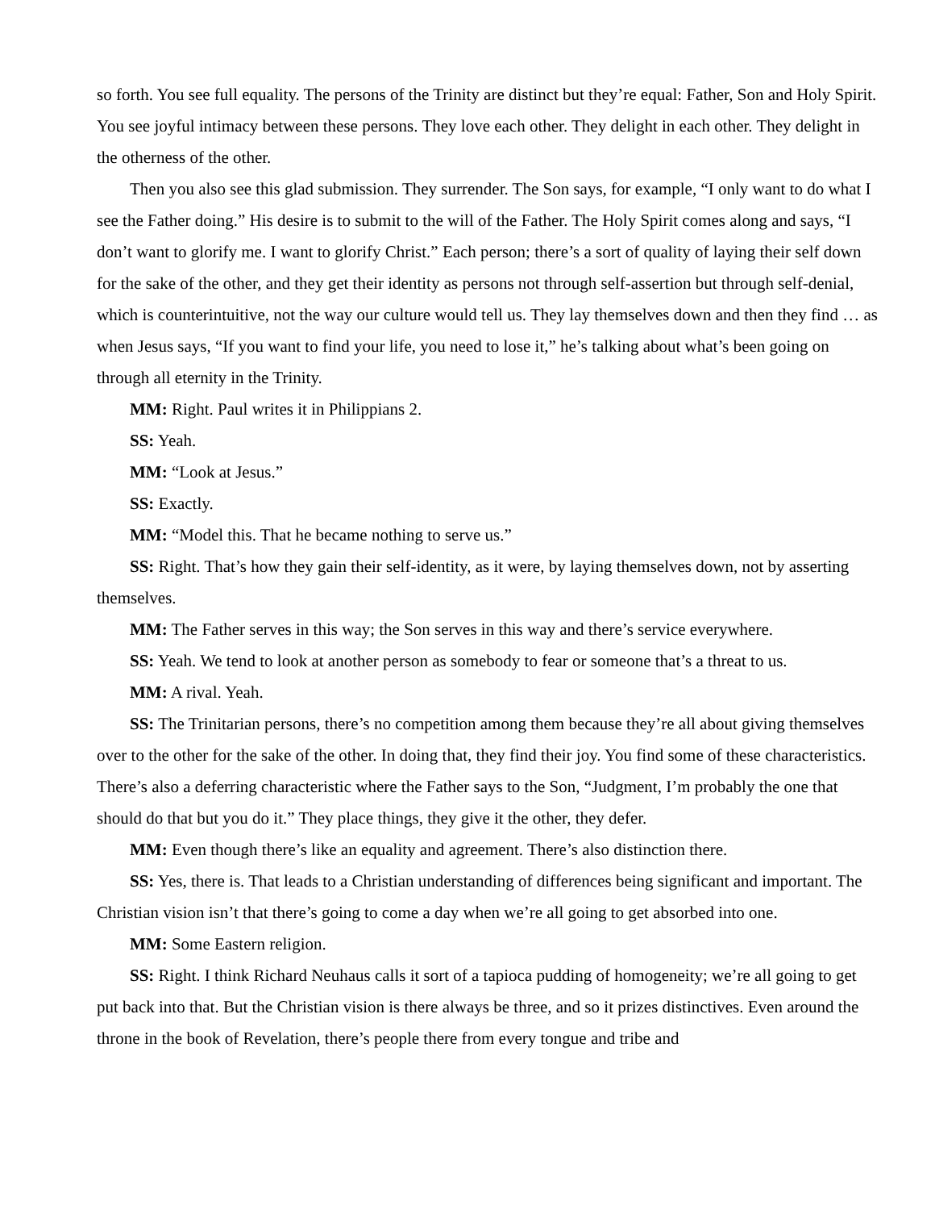so forth. You see full equality. The persons of the Trinity are distinct but they’re equal: Father, Son and Holy Spirit. You see joyful intimacy between these persons. They love each other. They delight in each other. They delight in the otherness of the other.
Then you also see this glad submission. They surrender. The Son says, for example, “I only want to do what I see the Father doing.” His desire is to submit to the will of the Father. The Holy Spirit comes along and says, “I don’t want to glorify me. I want to glorify Christ.” Each person; there’s a sort of quality of laying their self down for the sake of the other, and they get their identity as persons not through self-assertion but through self-denial, which is counterintuitive, not the way our culture would tell us. They lay themselves down and then they find … as when Jesus says, “If you want to find your life, you need to lose it,” he’s talking about what’s been going on through all eternity in the Trinity.
MM: Right. Paul writes it in Philippians 2.
SS: Yeah.
MM: “Look at Jesus.”
SS: Exactly.
MM: “Model this. That he became nothing to serve us.”
SS: Right. That’s how they gain their self-identity, as it were, by laying themselves down, not by asserting themselves.
MM: The Father serves in this way; the Son serves in this way and there’s service everywhere.
SS: Yeah. We tend to look at another person as somebody to fear or someone that’s a threat to us.
MM: A rival. Yeah.
SS: The Trinitarian persons, there’s no competition among them because they’re all about giving themselves over to the other for the sake of the other. In doing that, they find their joy. You find some of these characteristics. There’s also a deferring characteristic where the Father says to the Son, “Judgment, I’m probably the one that should do that but you do it.” They place things, they give it the other, they defer.
MM: Even though there’s like an equality and agreement. There’s also distinction there.
SS: Yes, there is. That leads to a Christian understanding of differences being significant and important. The Christian vision isn’t that there’s going to come a day when we’re all going to get absorbed into one.
MM: Some Eastern religion.
SS: Right. I think Richard Neuhaus calls it sort of a tapioca pudding of homogeneity; we’re all going to get put back into that. But the Christian vision is there always be three, and so it prizes distinctives. Even around the throne in the book of Revelation, there’s people there from every tongue and tribe and